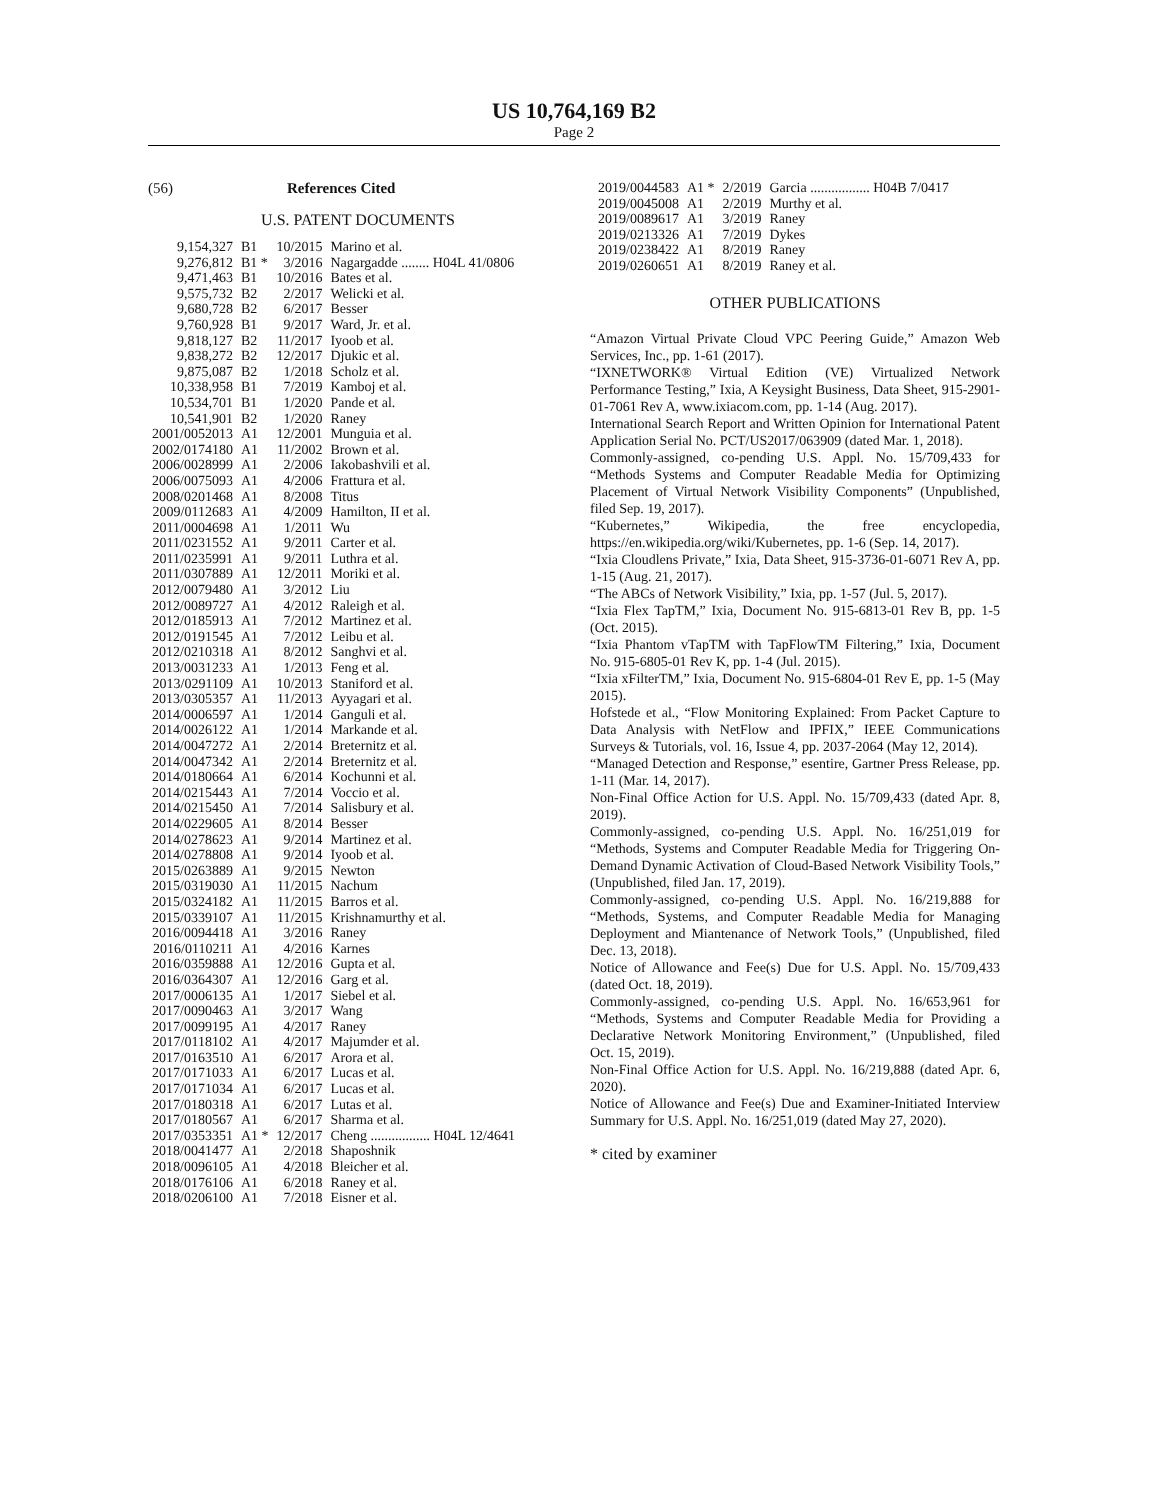US 10,764,169 B2
Page 2
(56) References Cited
U.S. PATENT DOCUMENTS
| 9,154,327 | B1 | 10/2015 | Marino et al. |
| 9,276,812 | B1 * | 3/2016 | Nagargadde ........ H04L 41/0806 |
| 9,471,463 | B1 | 10/2016 | Bates et al. |
| 9,575,732 | B2 | 2/2017 | Welicki et al. |
| 9,680,728 | B2 | 6/2017 | Besser |
| 9,760,928 | B1 | 9/2017 | Ward, Jr. et al. |
| 9,818,127 | B2 | 11/2017 | Iyoob et al. |
| 9,838,272 | B2 | 12/2017 | Djukic et al. |
| 9,875,087 | B2 | 1/2018 | Scholz et al. |
| 10,338,958 | B1 | 7/2019 | Kamboj et al. |
| 10,534,701 | B1 | 1/2020 | Pande et al. |
| 10,541,901 | B2 | 1/2020 | Raney |
| 2001/0052013 | A1 | 12/2001 | Munguia et al. |
| 2002/0174180 | A1 | 11/2002 | Brown et al. |
| 2006/0028999 | A1 | 2/2006 | Iakobashvili et al. |
| 2006/0075093 | A1 | 4/2006 | Frattura et al. |
| 2008/0201468 | A1 | 8/2008 | Titus |
| 2009/0112683 | A1 | 4/2009 | Hamilton, II et al. |
| 2011/0004698 | A1 | 1/2011 | Wu |
| 2011/0231552 | A1 | 9/2011 | Carter et al. |
| 2011/0235991 | A1 | 9/2011 | Luthra et al. |
| 2011/0307889 | A1 | 12/2011 | Moriki et al. |
| 2012/0079480 | A1 | 3/2012 | Liu |
| 2012/0089727 | A1 | 4/2012 | Raleigh et al. |
| 2012/0185913 | A1 | 7/2012 | Martinez et al. |
| 2012/0191545 | A1 | 7/2012 | Leibu et al. |
| 2012/0210318 | A1 | 8/2012 | Sanghvi et al. |
| 2013/0031233 | A1 | 1/2013 | Feng et al. |
| 2013/0291109 | A1 | 10/2013 | Staniford et al. |
| 2013/0305357 | A1 | 11/2013 | Ayyagari et al. |
| 2014/0006597 | A1 | 1/2014 | Ganguli et al. |
| 2014/0026122 | A1 | 1/2014 | Markande et al. |
| 2014/0047272 | A1 | 2/2014 | Breternitz et al. |
| 2014/0047342 | A1 | 2/2014 | Breternitz et al. |
| 2014/0180664 | A1 | 6/2014 | Kochunni et al. |
| 2014/0215443 | A1 | 7/2014 | Voccio et al. |
| 2014/0215450 | A1 | 7/2014 | Salisbury et al. |
| 2014/0229605 | A1 | 8/2014 | Besser |
| 2014/0278623 | A1 | 9/2014 | Martinez et al. |
| 2014/0278808 | A1 | 9/2014 | Iyoob et al. |
| 2015/0263889 | A1 | 9/2015 | Newton |
| 2015/0319030 | A1 | 11/2015 | Nachum |
| 2015/0324182 | A1 | 11/2015 | Barros et al. |
| 2015/0339107 | A1 | 11/2015 | Krishnamurthy et al. |
| 2016/0094418 | A1 | 3/2016 | Raney |
| 2016/0110211 | A1 | 4/2016 | Karnes |
| 2016/0359888 | A1 | 12/2016 | Gupta et al. |
| 2016/0364307 | A1 | 12/2016 | Garg et al. |
| 2017/0006135 | A1 | 1/2017 | Siebel et al. |
| 2017/0090463 | A1 | 3/2017 | Wang |
| 2017/0099195 | A1 | 4/2017 | Raney |
| 2017/0118102 | A1 | 4/2017 | Majumder et al. |
| 2017/0163510 | A1 | 6/2017 | Arora et al. |
| 2017/0171033 | A1 | 6/2017 | Lucas et al. |
| 2017/0171034 | A1 | 6/2017 | Lucas et al. |
| 2017/0180318 | A1 | 6/2017 | Lutas et al. |
| 2017/0180567 | A1 | 6/2017 | Sharma et al. |
| 2017/0353351 | A1 * | 12/2017 | Cheng ................. H04L 12/4641 |
| 2018/0041477 | A1 | 2/2018 | Shaposhnik |
| 2018/0096105 | A1 | 4/2018 | Bleicher et al. |
| 2018/0176106 | A1 | 6/2018 | Raney et al. |
| 2018/0206100 | A1 | 7/2018 | Eisner et al. |
| 2019/0044583 | A1 * | 2/2019 | Garcia ................. H04B 7/0417 |
| 2019/0045008 | A1 | 2/2019 | Murthy et al. |
| 2019/0089617 | A1 | 3/2019 | Raney |
| 2019/0213326 | A1 | 7/2019 | Dykes |
| 2019/0238422 | A1 | 8/2019 | Raney |
| 2019/0260651 | A1 | 8/2019 | Raney et al. |
OTHER PUBLICATIONS
“Amazon Virtual Private Cloud VPC Peering Guide,” Amazon Web Services, Inc., pp. 1-61 (2017).
“IXNETWORK® Virtual Edition (VE) Virtualized Network Performance Testing,” Ixia, A Keysight Business, Data Sheet, 915-2901-01-7061 Rev A, www.ixiacom.com, pp. 1-14 (Aug. 2017).
International Search Report and Written Opinion for International Patent Application Serial No. PCT/US2017/063909 (dated Mar. 1, 2018).
Commonly-assigned, co-pending U.S. Appl. No. 15/709,433 for “Methods Systems and Computer Readable Media for Optimizing Placement of Virtual Network Visibility Components” (Unpublished, filed Sep. 19, 2017).
“Kubernetes,” Wikipedia, the free encyclopedia, https://en.wikipedia.org/wiki/Kubernetes, pp. 1-6 (Sep. 14, 2017).
“Ixia Cloudlens Private,” Ixia, Data Sheet, 915-3736-01-6071 Rev A, pp. 1-15 (Aug. 21, 2017).
“The ABCs of Network Visibility,” Ixia, pp. 1-57 (Jul. 5, 2017).
“Ixia Flex TapTM,” Ixia, Document No. 915-6813-01 Rev B, pp. 1-5 (Oct. 2015).
“Ixia Phantom vTapTM with TapFlowTM Filtering,” Ixia, Document No. 915-6805-01 Rev K, pp. 1-4 (Jul. 2015).
“Ixia xFilterTM,” Ixia, Document No. 915-6804-01 Rev E, pp. 1-5 (May 2015).
Hofstede et al., “Flow Monitoring Explained: From Packet Capture to Data Analysis with NetFlow and IPFIX,” IEEE Communications Surveys & Tutorials, vol. 16, Issue 4, pp. 2037-2064 (May 12, 2014).
“Managed Detection and Response,” esentire, Gartner Press Release, pp. 1-11 (Mar. 14, 2017).
Non-Final Office Action for U.S. Appl. No. 15/709,433 (dated Apr. 8, 2019).
Commonly-assigned, co-pending U.S. Appl. No. 16/251,019 for “Methods, Systems and Computer Readable Media for Triggering On-Demand Dynamic Activation of Cloud-Based Network Visibility Tools,” (Unpublished, filed Jan. 17, 2019).
Commonly-assigned, co-pending U.S. Appl. No. 16/219,888 for “Methods, Systems, and Computer Readable Media for Managing Deployment and Miantenance of Network Tools,” (Unpublished, filed Dec. 13, 2018).
Notice of Allowance and Fee(s) Due for U.S. Appl. No. 15/709,433 (dated Oct. 18, 2019).
Commonly-assigned, co-pending U.S. Appl. No. 16/653,961 for “Methods, Systems and Computer Readable Media for Providing a Declarative Network Monitoring Environment,” (Unpublished, filed Oct. 15, 2019).
Non-Final Office Action for U.S. Appl. No. 16/219,888 (dated Apr. 6, 2020).
Notice of Allowance and Fee(s) Due and Examiner-Initiated Interview Summary for U.S. Appl. No. 16/251,019 (dated May 27, 2020).
* cited by examiner